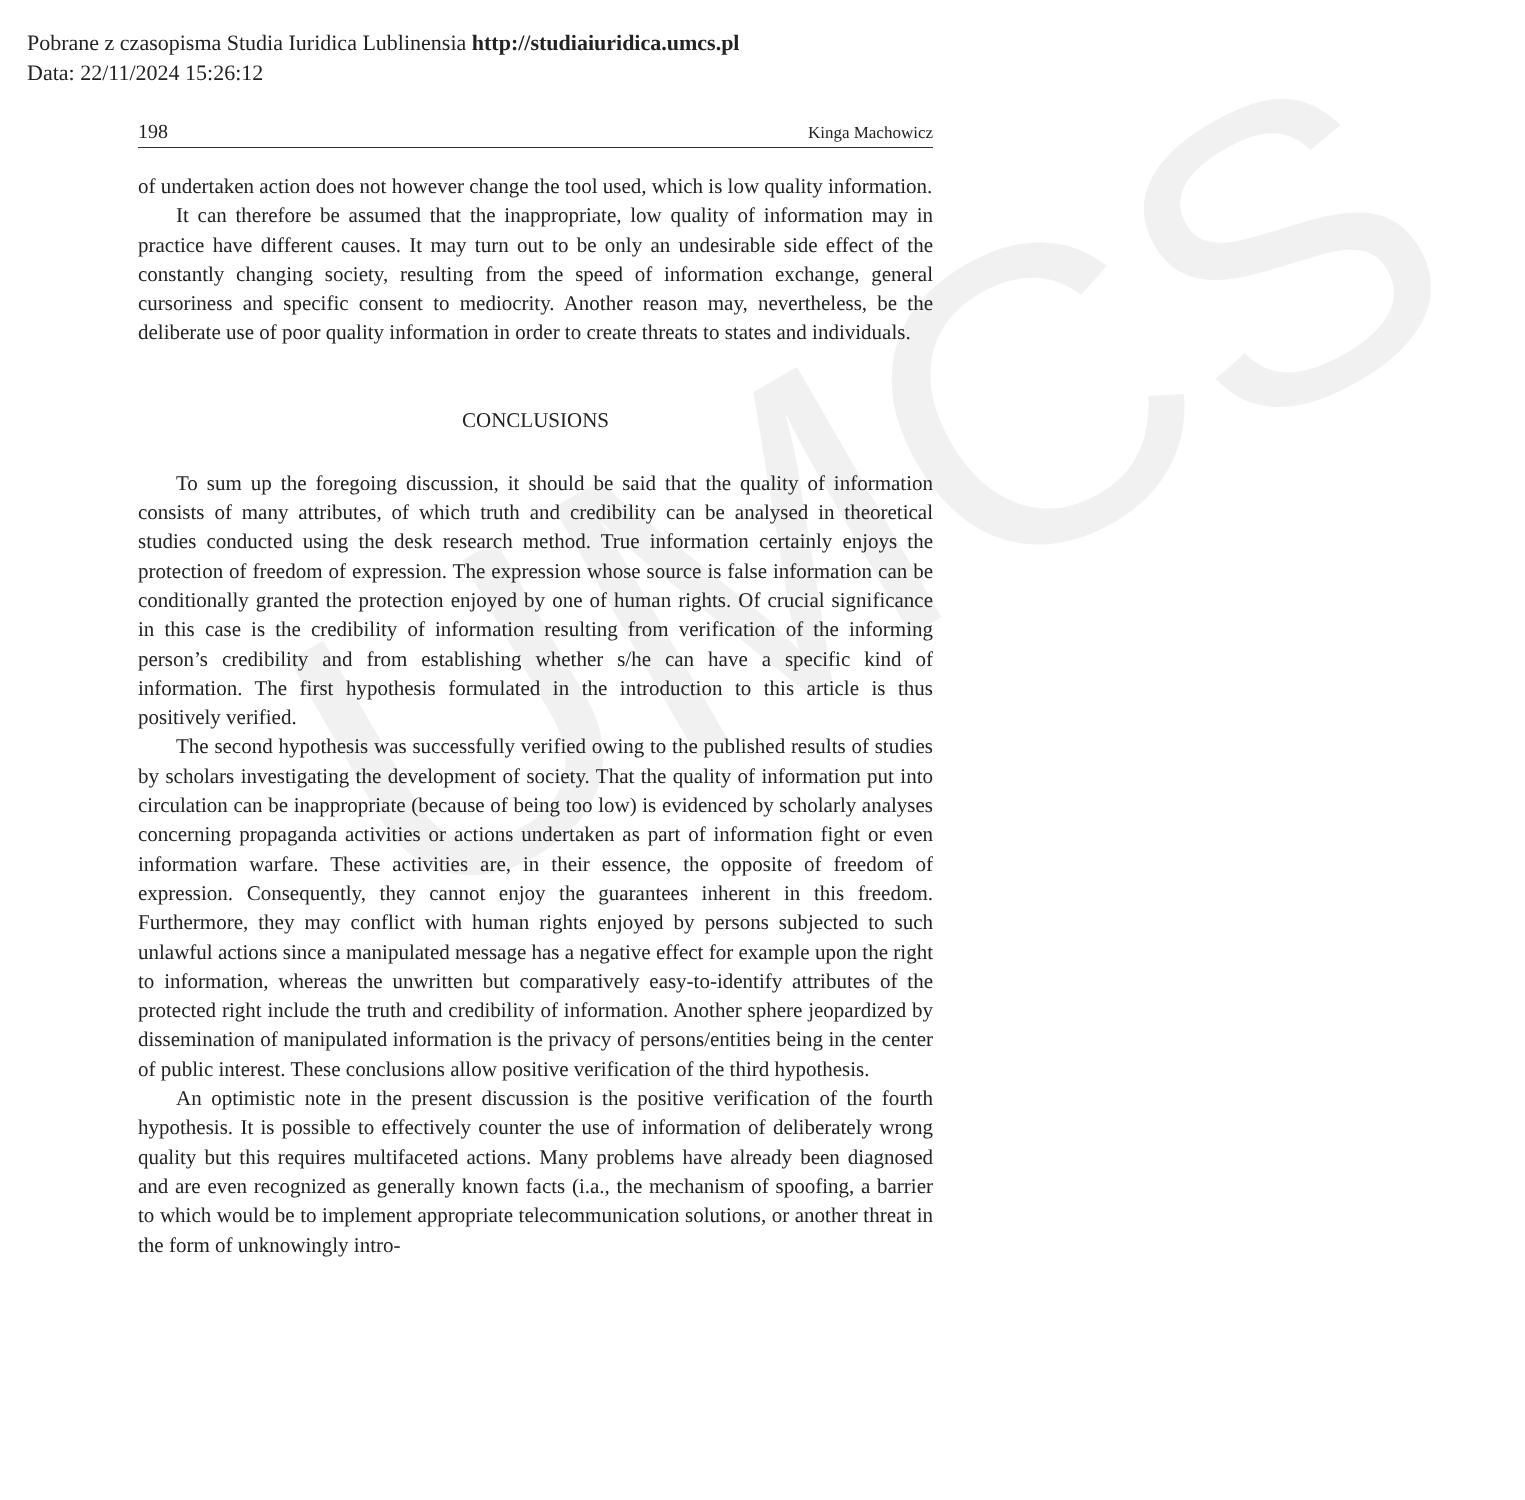UMCS
Pobrane z czasopisma Studia Iuridica Lublinensia http://studiaiuridica.umcs.pl
Data: 22/11/2024 15:26:12
198 Kinga Machowicz
of undertaken action does not however change the tool used, which is low quality information.
It can therefore be assumed that the inappropriate, low quality of information may in practice have different causes. It may turn out to be only an undesirable side effect of the constantly changing society, resulting from the speed of information exchange, general cursoriness and specific consent to mediocrity. Another reason may, nevertheless, be the deliberate use of poor quality information in order to create threats to states and individuals.
CONCLUSIONS
To sum up the foregoing discussion, it should be said that the quality of information consists of many attributes, of which truth and credibility can be analysed in theoretical studies conducted using the desk research method. True information certainly enjoys the protection of freedom of expression. The expression whose source is false information can be conditionally granted the protection enjoyed by one of human rights. Of crucial significance in this case is the credibility of information resulting from verification of the informing person’s credibility and from establishing whether s/he can have a specific kind of information. The first hypothesis formulated in the introduction to this article is thus positively verified.
The second hypothesis was successfully verified owing to the published results of studies by scholars investigating the development of society. That the quality of information put into circulation can be inappropriate (because of being too low) is evidenced by scholarly analyses concerning propaganda activities or actions undertaken as part of information fight or even information warfare. These activities are, in their essence, the opposite of freedom of expression. Consequently, they cannot enjoy the guarantees inherent in this freedom. Furthermore, they may conflict with human rights enjoyed by persons subjected to such unlawful actions since a manipulated message has a negative effect for example upon the right to information, whereas the unwritten but comparatively easy-to-identify attributes of the protected right include the truth and credibility of information. Another sphere jeopardized by dissemination of manipulated information is the privacy of persons/entities being in the center of public interest. These conclusions allow positive verification of the third hypothesis.
An optimistic note in the present discussion is the positive verification of the fourth hypothesis. It is possible to effectively counter the use of information of deliberately wrong quality but this requires multifaceted actions. Many problems have already been diagnosed and are even recognized as generally known facts (i.a., the mechanism of spoofing, a barrier to which would be to implement appropriate telecommunication solutions, or another threat in the form of unknowingly intro-